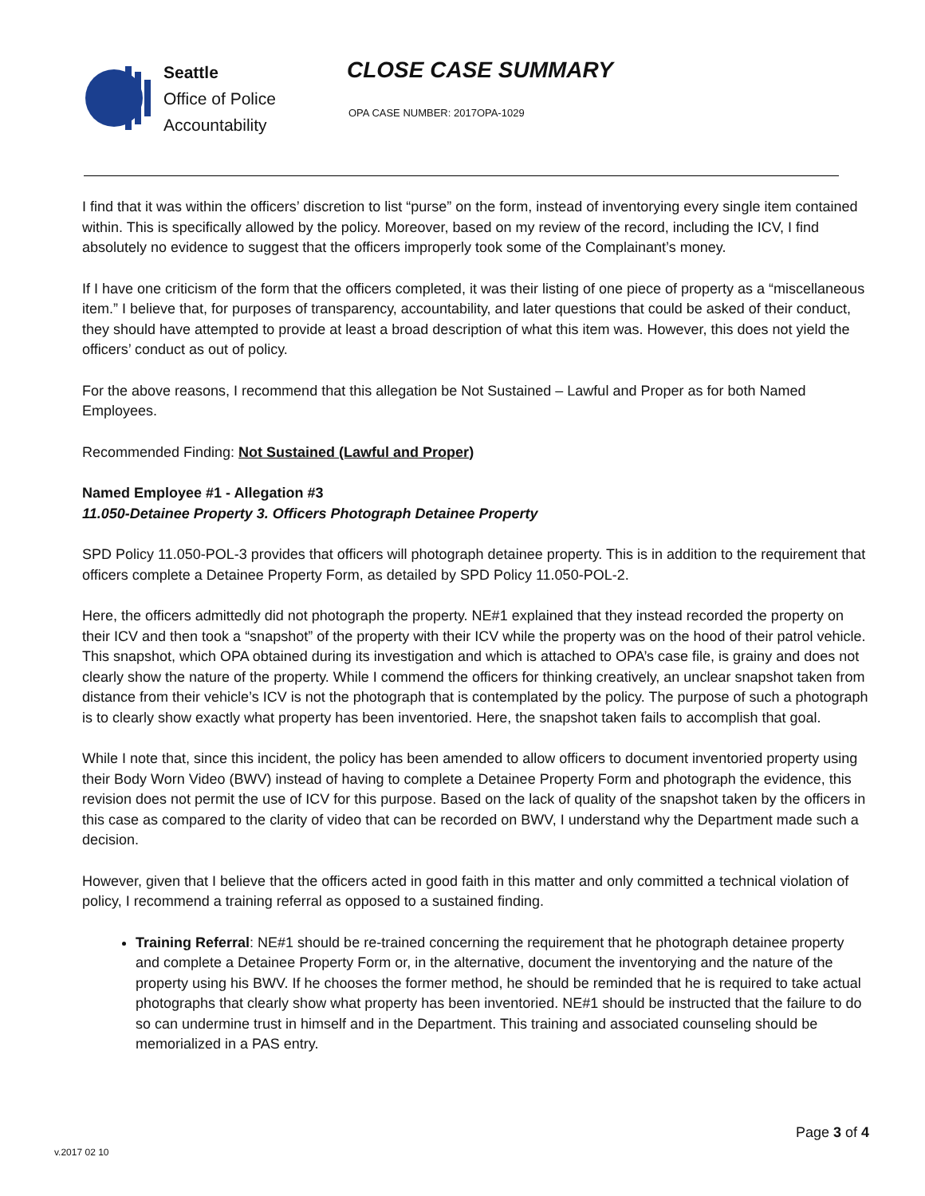Seattle
Office of Police
Accountability
CLOSE CASE SUMMARY
OPA CASE NUMBER: 2017OPA-1029
I find that it was within the officers’ discretion to list “purse” on the form, instead of inventorying every single item contained within. This is specifically allowed by the policy. Moreover, based on my review of the record, including the ICV, I find absolutely no evidence to suggest that the officers improperly took some of the Complainant’s money.
If I have one criticism of the form that the officers completed, it was their listing of one piece of property as a “miscellaneous item.” I believe that, for purposes of transparency, accountability, and later questions that could be asked of their conduct, they should have attempted to provide at least a broad description of what this item was. However, this does not yield the officers’ conduct as out of policy.
For the above reasons, I recommend that this allegation be Not Sustained – Lawful and Proper as for both Named Employees.
Recommended Finding: Not Sustained (Lawful and Proper)
Named Employee #1 - Allegation #3
11.050-Detainee Property 3. Officers Photograph Detainee Property
SPD Policy 11.050-POL-3 provides that officers will photograph detainee property. This is in addition to the requirement that officers complete a Detainee Property Form, as detailed by SPD Policy 11.050-POL-2.
Here, the officers admittedly did not photograph the property. NE#1 explained that they instead recorded the property on their ICV and then took a “snapshot” of the property with their ICV while the property was on the hood of their patrol vehicle. This snapshot, which OPA obtained during its investigation and which is attached to OPA’s case file, is grainy and does not clearly show the nature of the property. While I commend the officers for thinking creatively, an unclear snapshot taken from distance from their vehicle’s ICV is not the photograph that is contemplated by the policy. The purpose of such a photograph is to clearly show exactly what property has been inventoried. Here, the snapshot taken fails to accomplish that goal.
While I note that, since this incident, the policy has been amended to allow officers to document inventoried property using their Body Worn Video (BWV) instead of having to complete a Detainee Property Form and photograph the evidence, this revision does not permit the use of ICV for this purpose. Based on the lack of quality of the snapshot taken by the officers in this case as compared to the clarity of video that can be recorded on BWV, I understand why the Department made such a decision.
However, given that I believe that the officers acted in good faith in this matter and only committed a technical violation of policy, I recommend a training referral as opposed to a sustained finding.
Training Referral: NE#1 should be re-trained concerning the requirement that he photograph detainee property and complete a Detainee Property Form or, in the alternative, document the inventorying and the nature of the property using his BWV. If he chooses the former method, he should be reminded that he is required to take actual photographs that clearly show what property has been inventoried. NE#1 should be instructed that the failure to do so can undermine trust in himself and in the Department. This training and associated counseling should be memorialized in a PAS entry.
v.2017 02 10 Page 3 of 4